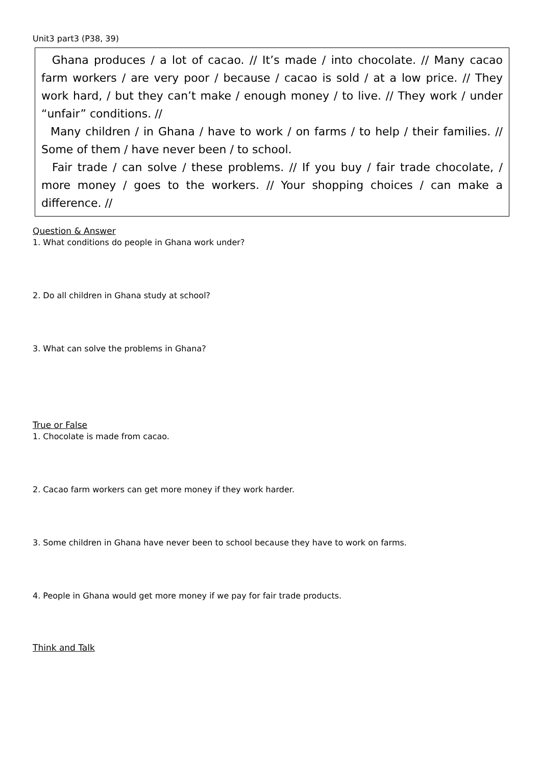Unit3 part3 (P38, 39)
Ghana produces / a lot of cacao. // It’s made / into chocolate. // Many cacao farm workers / are very poor / because / cacao is sold / at a low price. // They work hard, / but they can’t make / enough money / to live. // They work / under “unfair” conditions. //
Many children / in Ghana / have to work / on farms / to help / their families. // Some of them / have never been / to school.
Fair trade / can solve / these problems. // If you buy / fair trade chocolate, / more money / goes to the workers. // Your shopping choices / can make a difference. //
Question & Answer
1. What conditions do people in Ghana work under?
2. Do all children in Ghana study at school?
3. What can solve the problems in Ghana?
True or False
1. Chocolate is made from cacao.
2. Cacao farm workers can get more money if they work harder.
3. Some children in Ghana have never been to school because they have to work on farms.
4. People in Ghana would get more money if we pay for fair trade products.
Think and Talk